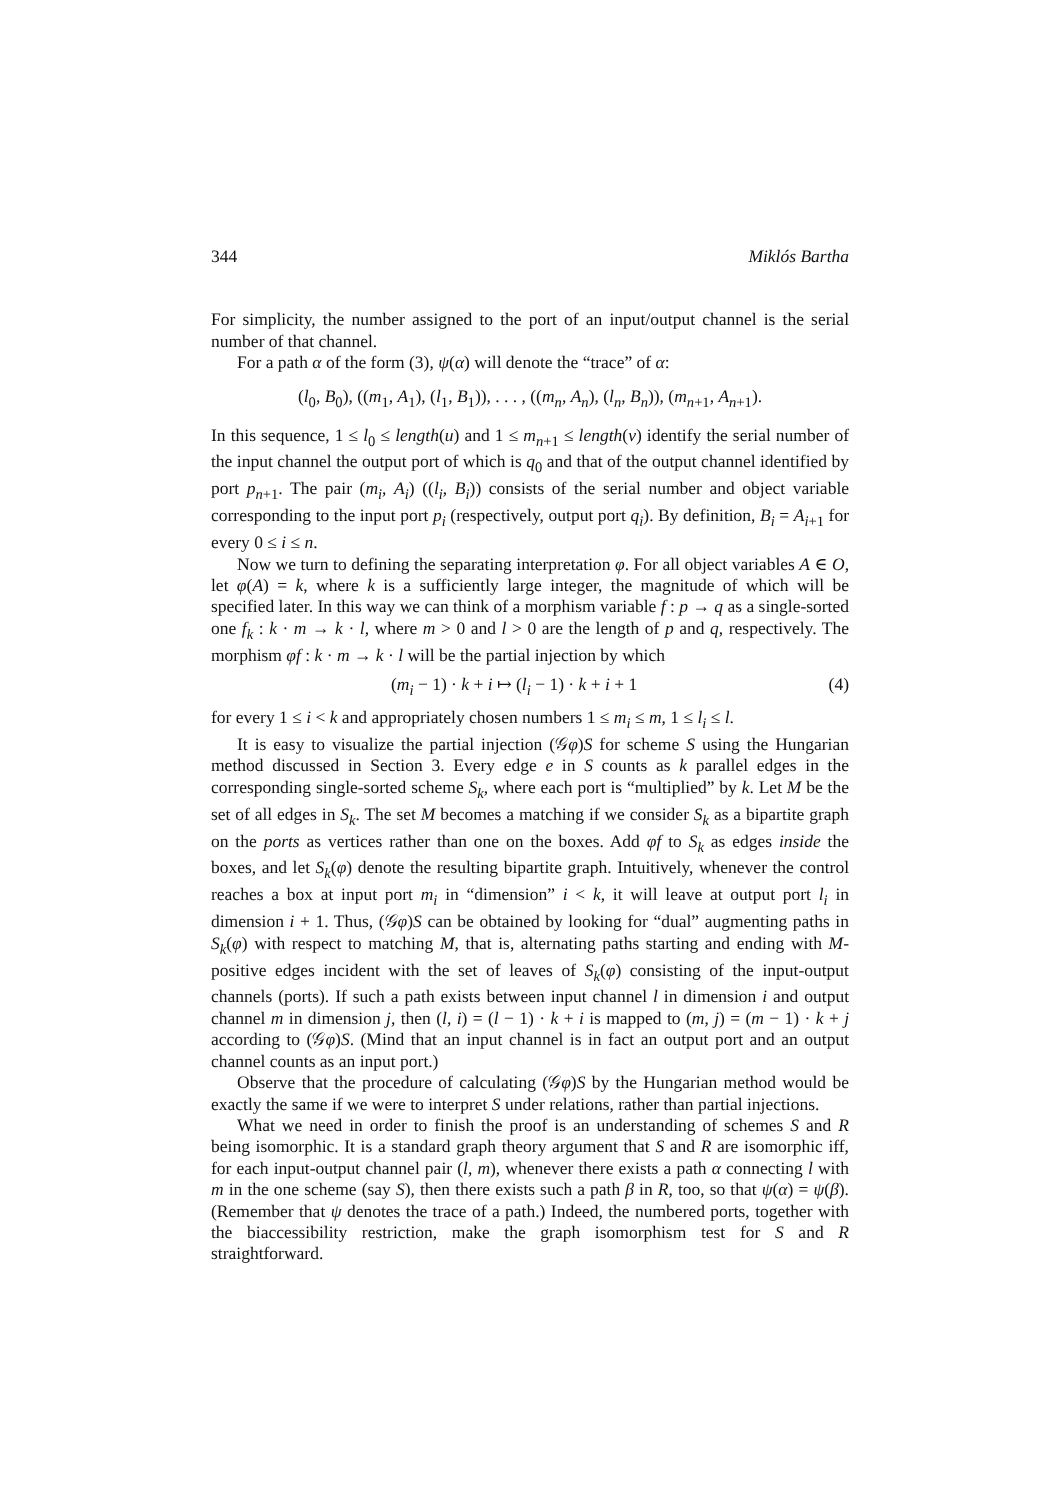344 Miklós Bartha
For simplicity, the number assigned to the port of an input/output channel is the serial number of that channel.
For a path α of the form (3), ψ(α) will denote the “trace” of α:
(l<sub>0</sub>, B<sub>0</sub>), ((m<sub>1</sub>, A<sub>1</sub>), (l<sub>1</sub>, B<sub>1</sub>)), . . . , ((m<sub>n</sub>, A<sub>n</sub>), (l<sub>n</sub>, B<sub>n</sub>)), (m<sub>n+1</sub>, A<sub>n+1</sub>).
In this sequence, 1 ≤ l<sub>0</sub> ≤ length(u) and 1 ≤ m<sub>n+1</sub> ≤ length(v) identify the serial number of the input channel the output port of which is q<sub>0</sub> and that of the output channel identified by port p<sub>n+1</sub>. The pair (m<sub>i</sub>, A<sub>i</sub>) ((l<sub>i</sub>, B<sub>i</sub>)) consists of the serial number and object variable corresponding to the input port p<sub>i</sub> (respectively, output port q<sub>i</sub>). By definition, B<sub>i</sub> = A<sub>i+1</sub> for every 0 ≤ i ≤ n.
Now we turn to defining the separating interpretation φ. For all object variables A ∈ O, let φ(A) = k, where k is a sufficiently large integer, the magnitude of which will be specified later. In this way we can think of a morphism variable f : p → q as a single-sorted one f<sub>k</sub> : k · m → k · l, where m > 0 and l > 0 are the length of p and q, respectively. The morphism φf : k · m → k · l will be the partial injection by which
(m<sub>i</sub> − 1) · k + i ↦ (l<sub>i</sub> − 1) · k + i + 1 (4)
for every 1 ≤ i < k and appropriately chosen numbers 1 ≤ m<sub>i</sub> ≤ m, 1 ≤ l<sub>i</sub> ≤ l.
It is easy to visualize the partial injection (𝒢φ)S for scheme S using the Hungarian method discussed in Section 3. Every edge e in S counts as k parallel edges in the corresponding single-sorted scheme S<sub>k</sub>, where each port is “multiplied” by k. Let M be the set of all edges in S<sub>k</sub>. The set M becomes a matching if we consider S<sub>k</sub> as a bipartite graph on the ports as vertices rather than one on the boxes. Add φf to S<sub>k</sub> as edges inside the boxes, and let S<sub>k</sub>(φ) denote the resulting bipartite graph. Intuitively, whenever the control reaches a box at input port m<sub>i</sub> in “dimension” i < k, it will leave at output port l<sub>i</sub> in dimension i + 1. Thus, (𝒢φ)S can be obtained by looking for “dual” augmenting paths in S<sub>k</sub>(φ) with respect to matching M, that is, alternating paths starting and ending with M-positive edges incident with the set of leaves of S<sub>k</sub>(φ) consisting of the input-output channels (ports). If such a path exists between input channel l in dimension i and output channel m in dimension j, then (l, i) = (l − 1) · k + i is mapped to (m, j) = (m − 1) · k + j according to (𝒢φ)S. (Mind that an input channel is in fact an output port and an output channel counts as an input port.)
Observe that the procedure of calculating (𝒢φ)S by the Hungarian method would be exactly the same if we were to interpret S under relations, rather than partial injections.
What we need in order to finish the proof is an understanding of schemes S and R being isomorphic. It is a standard graph theory argument that S and R are isomorphic iff, for each input-output channel pair (l, m), whenever there exists a path α connecting l with m in the one scheme (say S), then there exists such a path β in R, too, so that ψ(α) = ψ(β). (Remember that ψ denotes the trace of a path.) Indeed, the numbered ports, together with the biaccessibility restriction, make the graph isomorphism test for S and R straightforward.